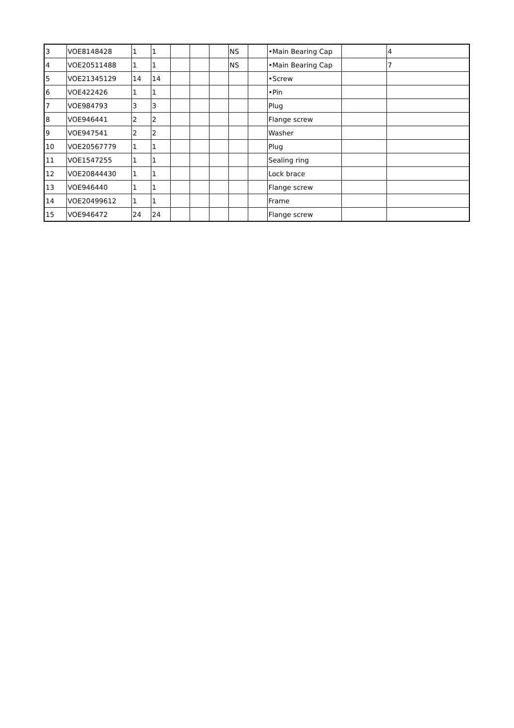| 3 | VOE8148428 | 1 | 1 | | | | NS | | •Main Bearing Cap | | 4 |
| 4 | VOE20511488 | 1 | 1 | | | | NS | | •Main Bearing Cap | | 7 |
| 5 | VOE21345129 | 14 | 14 | | | | | | •Screw | | |
| 6 | VOE422426 | 1 | 1 | | | | | | •Pin | | |
| 7 | VOE984793 | 3 | 3 | | | | | | Plug | | |
| 8 | VOE946441 | 2 | 2 | | | | | | Flange screw | | |
| 9 | VOE947541 | 2 | 2 | | | | | | Washer | | |
| 10 | VOE20567779 | 1 | 1 | | | | | | Plug | | |
| 11 | VOE1547255 | 1 | 1 | | | | | | Sealing ring | | |
| 12 | VOE20844430 | 1 | 1 | | | | | | Lock brace | | |
| 13 | VOE946440 | 1 | 1 | | | | | | Flange screw | | |
| 14 | VOE20499612 | 1 | 1 | | | | | | Frame | | |
| 15 | VOE946472 | 24 | 24 | | | | | | Flange screw | | |